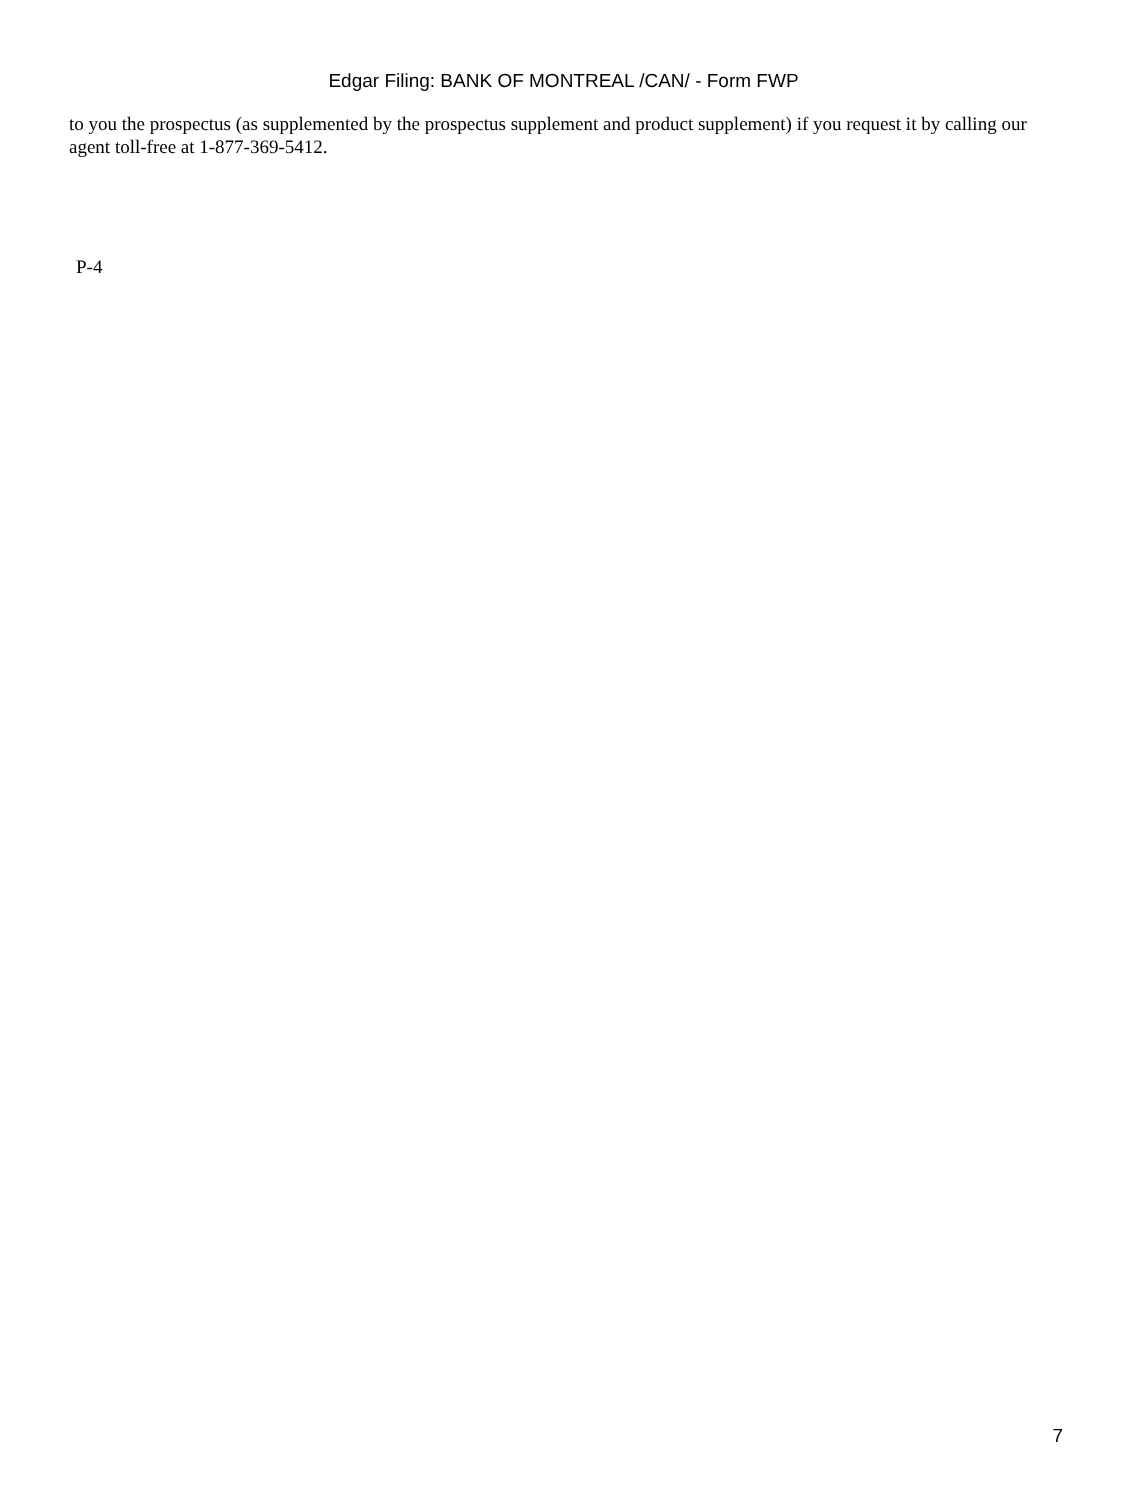Edgar Filing: BANK OF MONTREAL /CAN/ - Form FWP
to you the prospectus (as supplemented by the prospectus supplement and product supplement) if you request it by calling our agent toll-free at 1-877-369-5412.
P-4
7